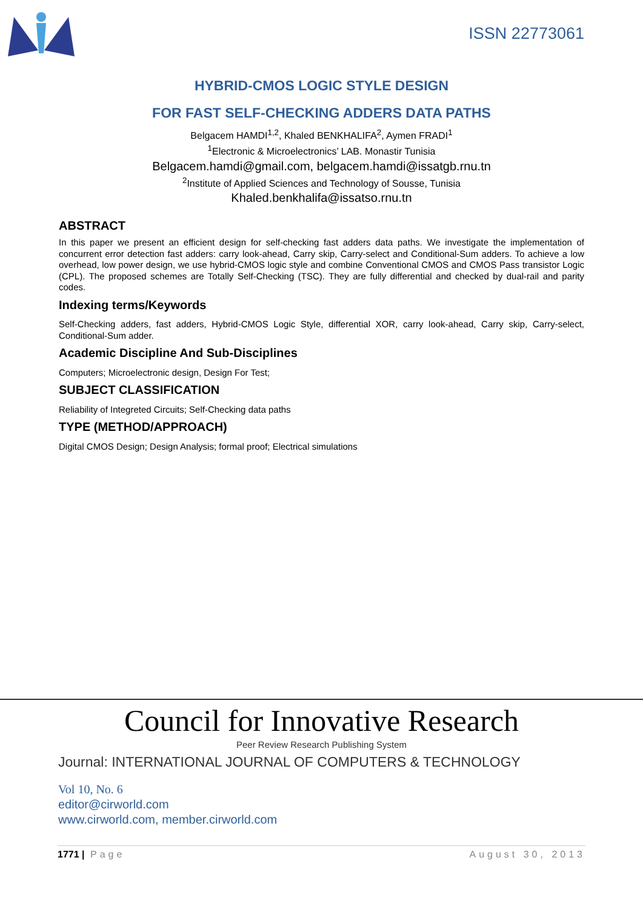ISSN 22773061
HYBRID-CMOS LOGIC STYLE DESIGN
FOR FAST SELF-CHECKING ADDERS DATA PATHS
Belgacem HAMDI<sup>1,2</sup>, Khaled BENKHALIFA<sup>2</sup>, Aymen FRADI<sup>1</sup>
<sup>1</sup> Electronic & Microelectronics’ LAB. Monastir Tunisia
Belgacem.hamdi@gmail.com, belgacem.hamdi@issatgb.rnu.tn
<sup>2</sup> Institute of Applied Sciences and Technology of Sousse, Tunisia
Khaled.benkhalifa@issatso.rnu.tn
ABSTRACT
In this paper we present an efficient design for self-checking fast adders data paths. We investigate the implementation of concurrent error detection fast adders: carry look-ahead, Carry skip, Carry-select and Conditional-Sum adders. To achieve a low overhead, low power design, we use hybrid-CMOS logic style and combine Conventional CMOS and CMOS Pass transistor Logic (CPL). The proposed schemes are Totally Self-Checking (TSC). They are fully differential and checked by dual-rail and parity codes.
Indexing terms/Keywords
Self-Checking adders, fast adders, Hybrid-CMOS Logic Style, differential XOR, carry look-ahead, Carry skip, Carry-select, Conditional-Sum adder.
Academic Discipline And Sub-Disciplines
Computers; Microelectronic design, Design For Test;
SUBJECT CLASSIFICATION
Reliability of Integreted Circuits; Self-Checking data paths
TYPE (METHOD/APPROACH)
Digital CMOS Design; Design Analysis; formal proof; Electrical simulations
Council for Innovative Research
Peer Review Research Publishing System
Journal: INTERNATIONAL JOURNAL OF COMPUTERS & TECHNOLOGY
Vol 10, No. 6
editor@cirworld.com
www.cirworld.com, member.cirworld.com
1771 | Page August 30, 2013